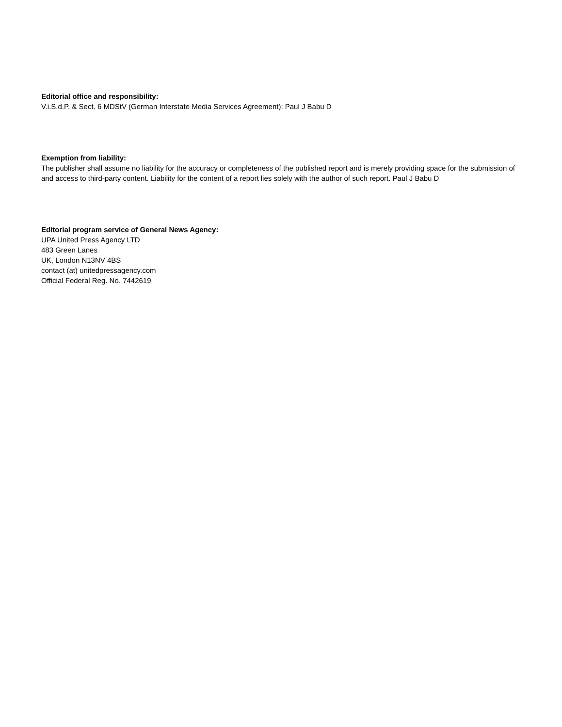Editorial office and responsibility:
V.i.S.d.P. & Sect. 6 MDStV (German Interstate Media Services Agreement): Paul J Babu D
Exemption from liability:
The publisher shall assume no liability for the accuracy or completeness of the published report and is merely providing space for the submission of and access to third-party content. Liability for the content of a report lies solely with the author of such report. Paul J Babu D
Editorial program service of General News Agency:
UPA United Press Agency LTD
483 Green Lanes
UK, London N13NV 4BS
contact (at) unitedpressagency.com
Official Federal Reg. No. 7442619